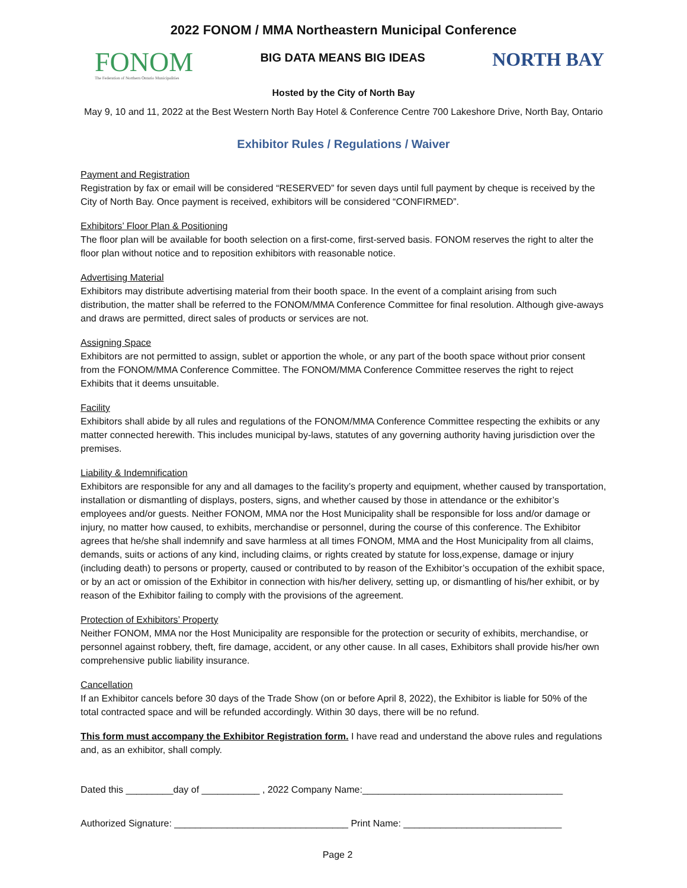2022 FONOM / MMA Northeastern Municipal Conference
FONOM
The Federation of Northern Ontario Municipalities
BIG DATA MEANS BIG IDEAS
NORTH BAY
Hosted by the City of North Bay
May 9, 10 and 11, 2022 at the Best Western North Bay Hotel & Conference Centre 700 Lakeshore Drive, North Bay, Ontario
Exhibitor Rules / Regulations / Waiver
Payment and Registration
Registration by fax or email will be considered “RESERVED” for seven days until full payment by cheque is received by the City of North Bay. Once payment is received, exhibitors will be considered “CONFIRMED”.
Exhibitors’ Floor Plan & Positioning
The floor plan will be available for booth selection on a first-come, first-served basis. FONOM reserves the right to alter the floor plan without notice and to reposition exhibitors with reasonable notice.
Advertising Material
Exhibitors may distribute advertising material from their booth space. In the event of a complaint arising from such distribution, the matter shall be referred to the FONOM/MMA Conference Committee for final resolution. Although give-aways and draws are permitted, direct sales of products or services are not.
Assigning Space
Exhibitors are not permitted to assign, sublet or apportion the whole, or any part of the booth space without prior consent from the FONOM/MMA Conference Committee. The FONOM/MMA Conference Committee reserves the right to reject Exhibits that it deems unsuitable.
Facility
Exhibitors shall abide by all rules and regulations of the FONOM/MMA Conference Committee respecting the exhibits or any matter connected herewith. This includes municipal by-laws, statutes of any governing authority having jurisdiction over the premises.
Liability & Indemnification
Exhibitors are responsible for any and all damages to the facility’s property and equipment, whether caused by transportation, installation or dismantling of displays, posters, signs, and whether caused by those in attendance or the exhibitor’s employees and/or guests. Neither FONOM, MMA nor the Host Municipality shall be responsible for loss and/or damage or injury, no matter how caused, to exhibits, merchandise or personnel, during the course of this conference. The Exhibitor agrees that he/she shall indemnify and save harmless at all times FONOM, MMA and the Host Municipality from all claims, demands, suits or actions of any kind, including claims, or rights created by statute for loss,expense, damage or injury (including death) to persons or property, caused or contributed to by reason of the Exhibitor’s occupation of the exhibit space, or by an act or omission of the Exhibitor in connection with his/her delivery, setting up, or dismantling of his/her exhibit, or by reason of the Exhibitor failing to comply with the provisions of the agreement.
Protection of Exhibitors’ Property
Neither FONOM, MMA nor the Host Municipality are responsible for the protection or security of exhibits, merchandise, or personnel against robbery, theft, fire damage, accident, or any other cause. In all cases, Exhibitors shall provide his/her own comprehensive public liability insurance.
Cancellation
If an Exhibitor cancels before 30 days of the Trade Show (on or before April 8, 2022), the Exhibitor is liable for 50% of the total contracted space and will be refunded accordingly. Within 30 days, there will be no refund.
This form must accompany the Exhibitor Registration form. I have read and understand the above rules and regulations and, as an exhibitor, shall comply.
Dated this _________day of ___________ , 2022 Company Name:______________________________________
Authorized Signature: _________________________________ Print Name: ______________________________
Page 2